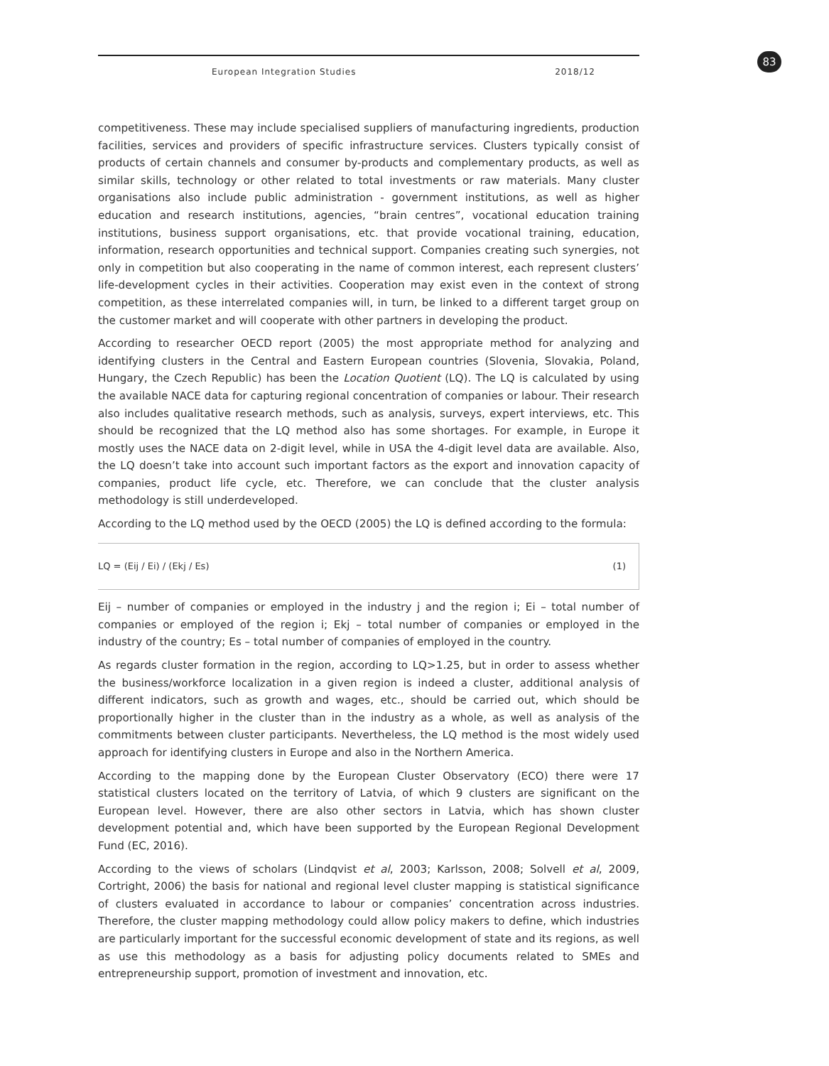83
European Integration Studies 2018/12
competitiveness. These may include specialised suppliers of manufacturing ingredients, production facilities, services and providers of specific infrastructure services. Clusters typically consist of products of certain channels and consumer by-products and complementary products, as well as similar skills, technology or other related to total investments or raw materials. Many cluster organisations also include public administration - government institutions, as well as higher education and research institutions, agencies, “brain centres”, vocational education training institutions, business support organisations, etc. that provide vocational training, education, information, research opportunities and technical support. Companies creating such synergies, not only in competition but also cooperating in the name of common interest, each represent clusters’ life-development cycles in their activities. Cooperation may exist even in the context of strong competition, as these interrelated companies will, in turn, be linked to a different target group on the customer market and will cooperate with other partners in developing the product.
According to researcher OECD report (2005) the most appropriate method for analyzing and identifying clusters in the Central and Eastern European countries (Slovenia, Slovakia, Poland, Hungary, the Czech Republic) has been the Location Quotient (LQ). The LQ is calculated by using the available NACE data for capturing regional concentration of companies or labour. Their research also includes qualitative research methods, such as analysis, surveys, expert interviews, etc. This should be recognized that the LQ method also has some shortages. For example, in Europe it mostly uses the NACE data on 2-digit level, while in USA the 4-digit level data are available. Also, the LQ doesn’t take into account such important factors as the export and innovation capacity of companies, product life cycle, etc. Therefore, we can conclude that the cluster analysis methodology is still underdeveloped.
According to the LQ method used by the OECD (2005) the LQ is defined according to the formula:
LQ = (Eij / Ei) / (Ekj / Es) (1)
Eij – number of companies or employed in the industry j and the region i; Ei – total number of companies or employed of the region i; Ekj – total number of companies or employed in the industry of the country; Es – total number of companies of employed in the country.
As regards cluster formation in the region, according to LQ>1.25, but in order to assess whether the business/workforce localization in a given region is indeed a cluster, additional analysis of different indicators, such as growth and wages, etc., should be carried out, which should be proportionally higher in the cluster than in the industry as a whole, as well as analysis of the commitments between cluster participants. Nevertheless, the LQ method is the most widely used approach for identifying clusters in Europe and also in the Northern America.
According to the mapping done by the European Cluster Observatory (ECO) there were 17 statistical clusters located on the territory of Latvia, of which 9 clusters are significant on the European level. However, there are also other sectors in Latvia, which has shown cluster development potential and, which have been supported by the European Regional Development Fund (EC, 2016).
According to the views of scholars (Lindqvist et al, 2003; Karlsson, 2008; Solvell et al, 2009, Cortright, 2006) the basis for national and regional level cluster mapping is statistical significance of clusters evaluated in accordance to labour or companies’ concentration across industries. Therefore, the cluster mapping methodology could allow policy makers to define, which industries are particularly important for the successful economic development of state and its regions, as well as use this methodology as a basis for adjusting policy documents related to SMEs and entrepreneurship support, promotion of investment and innovation, etc.